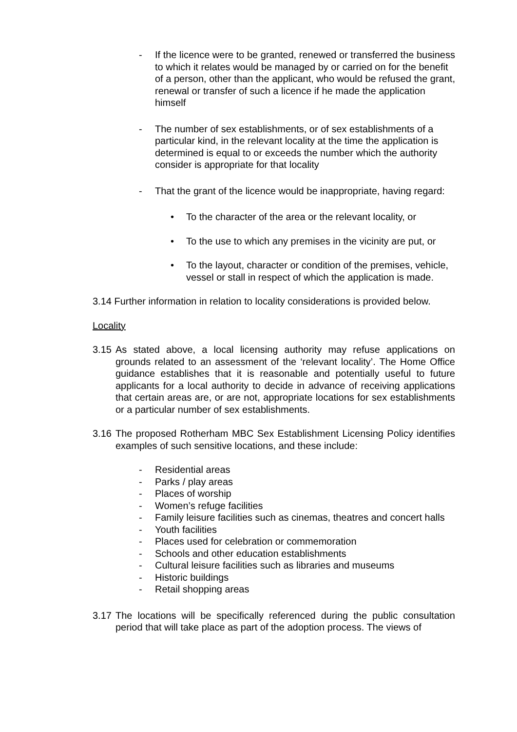- If the licence were to be granted, renewed or transferred the business to which it relates would be managed by or carried on for the benefit of a person, other than the applicant, who would be refused the grant, renewal or transfer of such a licence if he made the application himself
- The number of sex establishments, or of sex establishments of a particular kind, in the relevant locality at the time the application is determined is equal to or exceeds the number which the authority consider is appropriate for that locality
- That the grant of the licence would be inappropriate, having regard:
• To the character of the area or the relevant locality, or
• To the use to which any premises in the vicinity are put, or
• To the layout, character or condition of the premises, vehicle, vessel or stall in respect of which the application is made.
3.14 Further information in relation to locality considerations is provided below.
Locality
3.15 As stated above, a local licensing authority may refuse applications on grounds related to an assessment of the ‘relevant locality’. The Home Office guidance establishes that it is reasonable and potentially useful to future applicants for a local authority to decide in advance of receiving applications that certain areas are, or are not, appropriate locations for sex establishments or a particular number of sex establishments.
3.16 The proposed Rotherham MBC Sex Establishment Licensing Policy identifies examples of such sensitive locations, and these include:
- Residential areas
- Parks / play areas
- Places of worship
- Women’s refuge facilities
- Family leisure facilities such as cinemas, theatres and concert halls
- Youth facilities
- Places used for celebration or commemoration
- Schools and other education establishments
- Cultural leisure facilities such as libraries and museums
- Historic buildings
- Retail shopping areas
3.17 The locations will be specifically referenced during the public consultation period that will take place as part of the adoption process. The views of